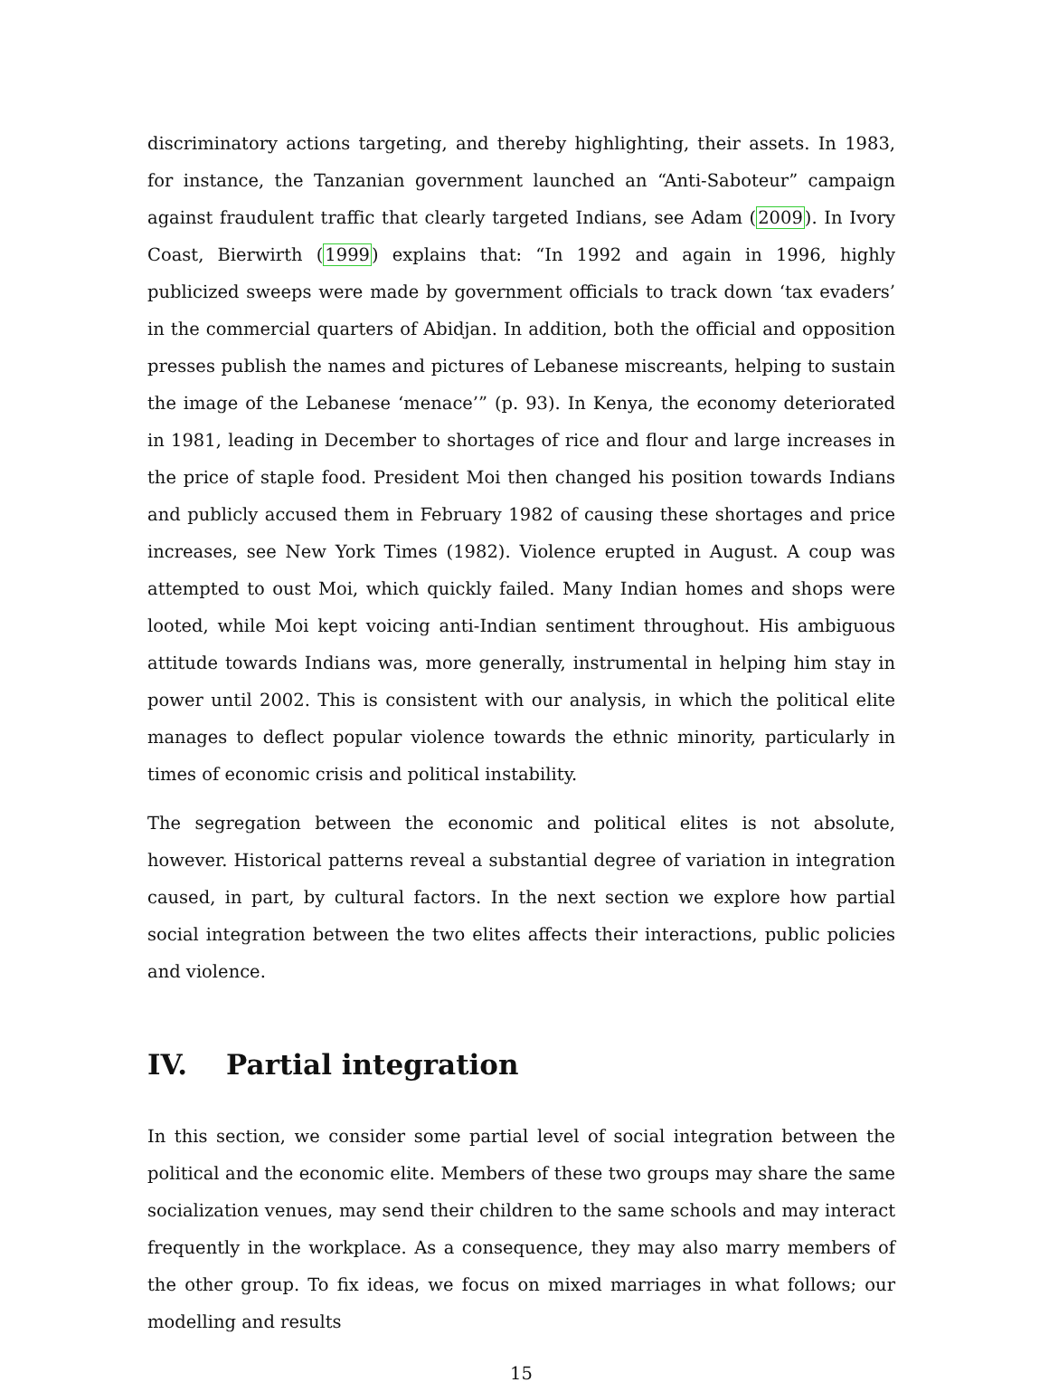discriminatory actions targeting, and thereby highlighting, their assets. In 1983, for instance, the Tanzanian government launched an “Anti-Saboteur” campaign against fraudulent traffic that clearly targeted Indians, see Adam (2009). In Ivory Coast, Bierwirth (1999) explains that: “In 1992 and again in 1996, highly publicized sweeps were made by government officials to track down ‘tax evaders’ in the commercial quarters of Abidjan. In addition, both the official and opposition presses publish the names and pictures of Lebanese miscreants, helping to sustain the image of the Lebanese ‘menace’” (p. 93). In Kenya, the economy deteriorated in 1981, leading in December to shortages of rice and flour and large increases in the price of staple food. President Moi then changed his position towards Indians and publicly accused them in February 1982 of causing these shortages and price increases, see New York Times (1982). Violence erupted in August. A coup was attempted to oust Moi, which quickly failed. Many Indian homes and shops were looted, while Moi kept voicing anti-Indian sentiment throughout. His ambiguous attitude towards Indians was, more generally, instrumental in helping him stay in power until 2002. This is consistent with our analysis, in which the political elite manages to deflect popular violence towards the ethnic minority, particularly in times of economic crisis and political instability.
The segregation between the economic and political elites is not absolute, however. Historical patterns reveal a substantial degree of variation in integration caused, in part, by cultural factors. In the next section we explore how partial social integration between the two elites affects their interactions, public policies and violence.
IV. Partial integration
In this section, we consider some partial level of social integration between the political and the economic elite. Members of these two groups may share the same socialization venues, may send their children to the same schools and may interact frequently in the workplace. As a consequence, they may also marry members of the other group. To fix ideas, we focus on mixed marriages in what follows; our modelling and results
15